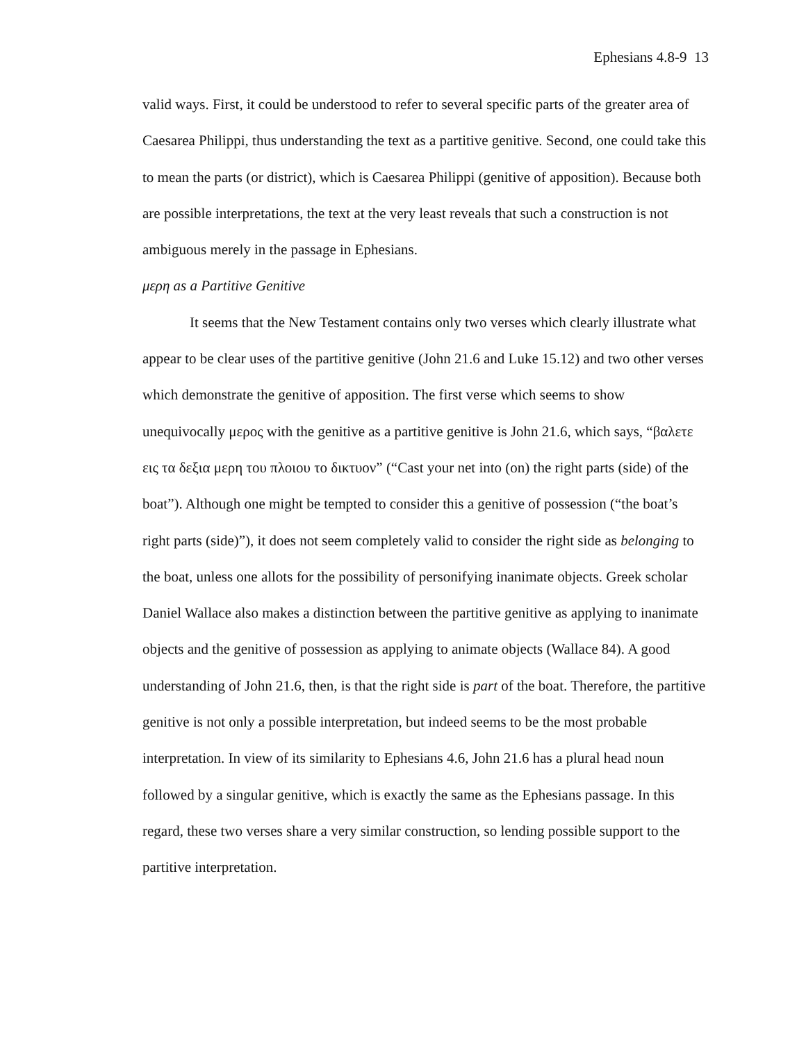Ephesians 4.8-9 13
valid ways. First, it could be understood to refer to several specific parts of the greater area of Caesarea Philippi, thus understanding the text as a partitive genitive. Second, one could take this to mean the parts (or district), which is Caesarea Philippi (genitive of apposition). Because both are possible interpretations, the text at the very least reveals that such a construction is not ambiguous merely in the passage in Ephesians.
μερη as a Partitive Genitive
It seems that the New Testament contains only two verses which clearly illustrate what appear to be clear uses of the partitive genitive (John 21.6 and Luke 15.12) and two other verses which demonstrate the genitive of apposition. The first verse which seems to show unequivocally μερος with the genitive as a partitive genitive is John 21.6, which says, “βαλετε εις τα δεξια μερη του πλοιου το δικτυον” (“Cast your net into (on) the right parts (side) of the boat”). Although one might be tempted to consider this a genitive of possession (“the boat’s right parts (side)”), it does not seem completely valid to consider the right side as belonging to the boat, unless one allots for the possibility of personifying inanimate objects. Greek scholar Daniel Wallace also makes a distinction between the partitive genitive as applying to inanimate objects and the genitive of possession as applying to animate objects (Wallace 84). A good understanding of John 21.6, then, is that the right side is part of the boat. Therefore, the partitive genitive is not only a possible interpretation, but indeed seems to be the most probable interpretation. In view of its similarity to Ephesians 4.6, John 21.6 has a plural head noun followed by a singular genitive, which is exactly the same as the Ephesians passage. In this regard, these two verses share a very similar construction, so lending possible support to the partitive interpretation.